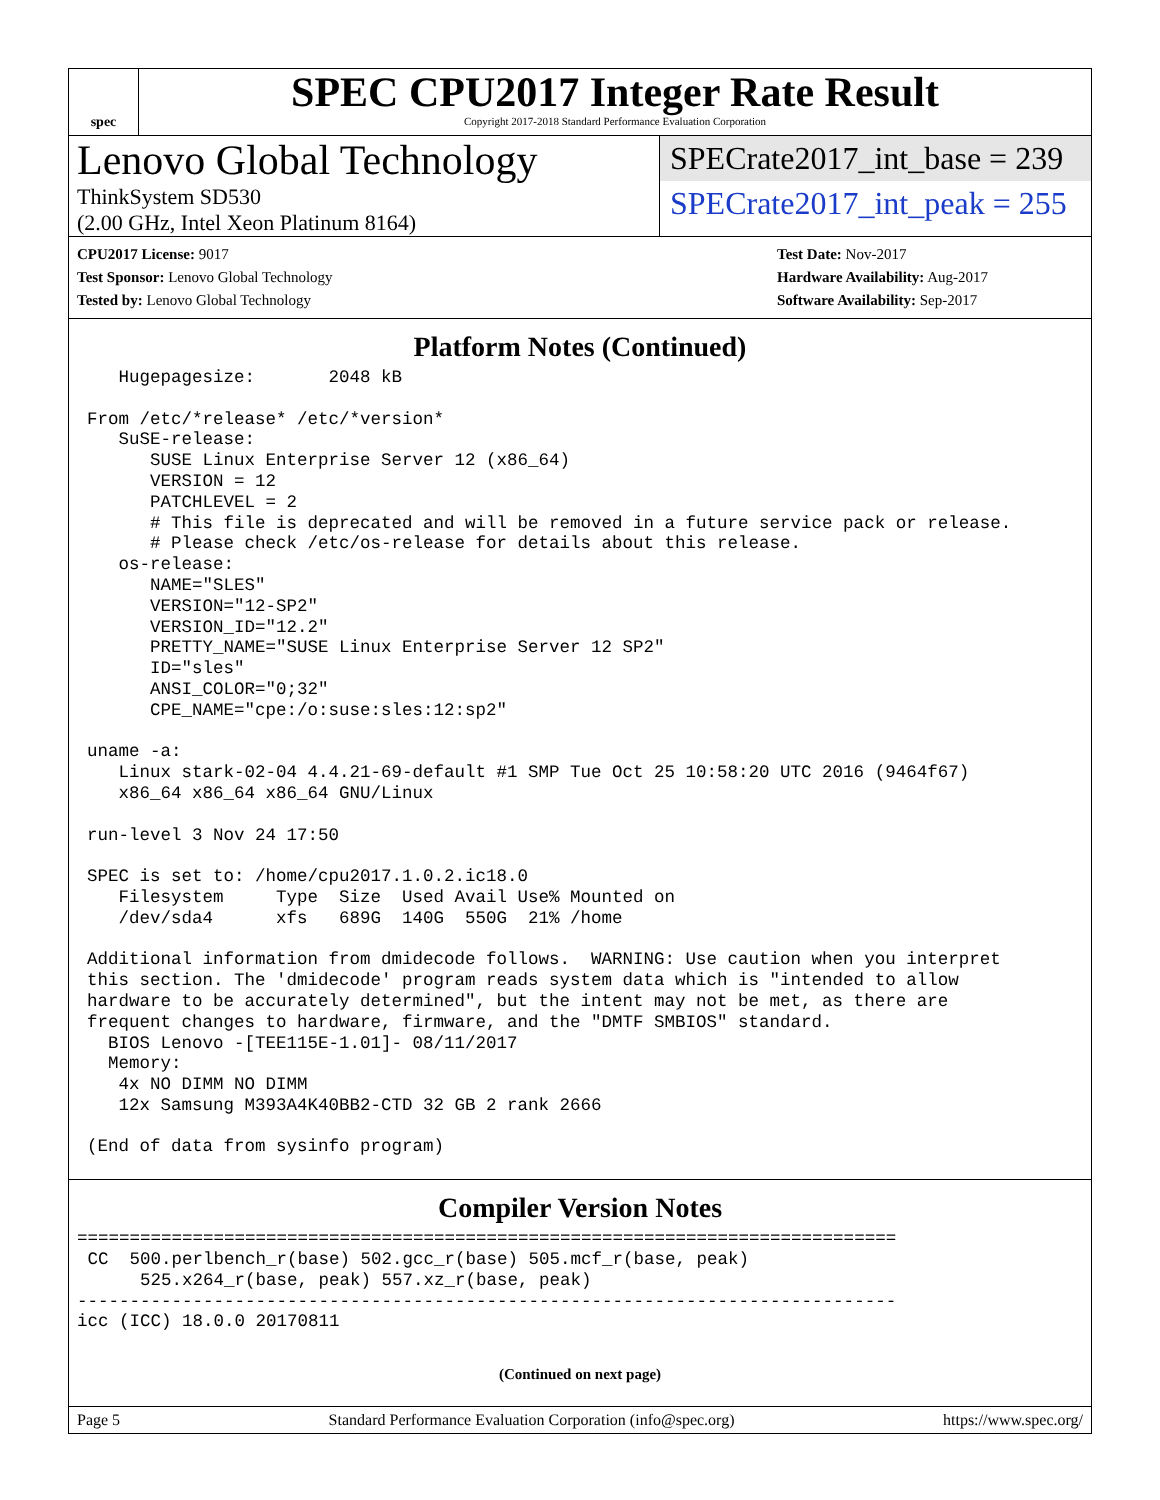spec
SPEC CPU2017 Integer Rate Result
Copyright 2017-2018 Standard Performance Evaluation Corporation
Lenovo Global Technology
ThinkSystem SD530
(2.00 GHz, Intel Xeon Platinum 8164)
SPECrate2017_int_base = 239
SPECrate2017_int_peak = 255
CPU2017 License: 9017
Test Sponsor: Lenovo Global Technology
Tested by: Lenovo Global Technology
Test Date: Nov-2017
Hardware Availability: Aug-2017
Software Availability: Sep-2017
Platform Notes (Continued)
   Hugepagesize:       2048 kB

From /etc/*release* /etc/*version*
   SuSE-release:
      SUSE Linux Enterprise Server 12 (x86_64)
      VERSION = 12
      PATCHLEVEL = 2
      # This file is deprecated and will be removed in a future service pack or release.
      # Please check /etc/os-release for details about this release.
   os-release:
      NAME="SLES"
      VERSION="12-SP2"
      VERSION_ID="12.2"
      PRETTY_NAME="SUSE Linux Enterprise Server 12 SP2"
      ID="sles"
      ANSI_COLOR="0;32"
      CPE_NAME="cpe:/o:suse:sles:12:sp2"

uname -a:
   Linux stark-02-04 4.4.21-69-default #1 SMP Tue Oct 25 10:58:20 UTC 2016 (9464f67)
   x86_64 x86_64 x86_64 GNU/Linux

run-level 3 Nov 24 17:50

SPEC is set to: /home/cpu2017.1.0.2.ic18.0
   Filesystem     Type  Size  Used Avail Use% Mounted on
   /dev/sda4      xfs   689G  140G  550G  21% /home

Additional information from dmidecode follows.  WARNING: Use caution when you interpret
this section. The 'dmidecode' program reads system data which is "intended to allow
hardware to be accurately determined", but the intent may not be met, as there are
frequent changes to hardware, firmware, and the "DMTF SMBIOS" standard.
  BIOS Lenovo -[TEE115E-1.01]- 08/11/2017
  Memory:
   4x NO DIMM NO DIMM
   12x Samsung M393A4K40BB2-CTD 32 GB 2 rank 2666

(End of data from sysinfo program)
Compiler Version Notes
==============================================================================
 CC  500.perlbench_r(base) 502.gcc_r(base) 505.mcf_r(base, peak)
      525.x264_r(base, peak) 557.xz_r(base, peak)
------------------------------------------------------------------------------
icc (ICC) 18.0.0 20170811
(Continued on next page)
Page 5 Standard Performance Evaluation Corporation (info@spec.org) https://www.spec.org/